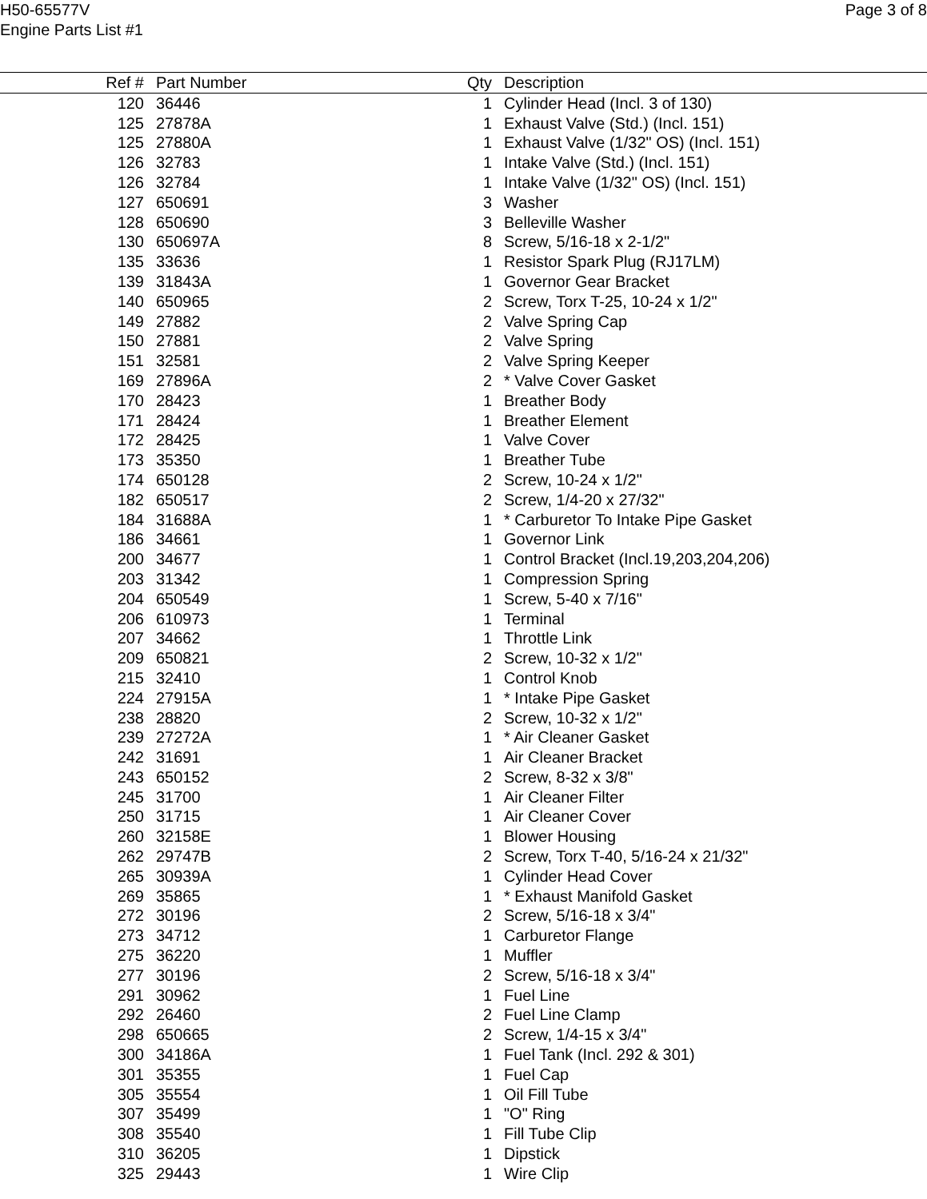H50-65577V
Engine Parts List #1
Page 3 of 8
| Ref # | Part Number | Qty | Description |
| --- | --- | --- | --- |
| 120 | 36446 | 1 | Cylinder Head (Incl. 3 of 130) |
| 125 | 27878A | 1 | Exhaust Valve (Std.) (Incl. 151) |
| 125 | 27880A | 1 | Exhaust Valve (1/32" OS) (Incl. 151) |
| 126 | 32783 | 1 | Intake Valve (Std.) (Incl. 151) |
| 126 | 32784 | 1 | Intake Valve (1/32" OS) (Incl. 151) |
| 127 | 650691 | 3 | Washer |
| 128 | 650690 | 3 | Belleville Washer |
| 130 | 650697A | 8 | Screw, 5/16-18 x 2-1/2" |
| 135 | 33636 | 1 | Resistor Spark Plug (RJ17LM) |
| 139 | 31843A | 1 | Governor Gear Bracket |
| 140 | 650965 | 2 | Screw, Torx T-25, 10-24 x 1/2" |
| 149 | 27882 | 2 | Valve Spring Cap |
| 150 | 27881 | 2 | Valve Spring |
| 151 | 32581 | 2 | Valve Spring Keeper |
| 169 | 27896A | 2 | * Valve Cover Gasket |
| 170 | 28423 | 1 | Breather Body |
| 171 | 28424 | 1 | Breather Element |
| 172 | 28425 | 1 | Valve Cover |
| 173 | 35350 | 1 | Breather Tube |
| 174 | 650128 | 2 | Screw, 10-24 x 1/2" |
| 182 | 650517 | 2 | Screw, 1/4-20 x 27/32" |
| 184 | 31688A | 1 | * Carburetor To Intake Pipe Gasket |
| 186 | 34661 | 1 | Governor Link |
| 200 | 34677 | 1 | Control Bracket (Incl.19,203,204,206) |
| 203 | 31342 | 1 | Compression Spring |
| 204 | 650549 | 1 | Screw, 5-40 x 7/16" |
| 206 | 610973 | 1 | Terminal |
| 207 | 34662 | 1 | Throttle Link |
| 209 | 650821 | 2 | Screw, 10-32 x 1/2" |
| 215 | 32410 | 1 | Control Knob |
| 224 | 27915A | 1 | * Intake Pipe Gasket |
| 238 | 28820 | 2 | Screw, 10-32 x 1/2" |
| 239 | 27272A | 1 | * Air Cleaner Gasket |
| 242 | 31691 | 1 | Air Cleaner Bracket |
| 243 | 650152 | 2 | Screw, 8-32 x 3/8" |
| 245 | 31700 | 1 | Air Cleaner Filter |
| 250 | 31715 | 1 | Air Cleaner Cover |
| 260 | 32158E | 1 | Blower Housing |
| 262 | 29747B | 2 | Screw, Torx T-40, 5/16-24 x 21/32" |
| 265 | 30939A | 1 | Cylinder Head Cover |
| 269 | 35865 | 1 | * Exhaust Manifold Gasket |
| 272 | 30196 | 2 | Screw, 5/16-18 x 3/4" |
| 273 | 34712 | 1 | Carburetor Flange |
| 275 | 36220 | 1 | Muffler |
| 277 | 30196 | 2 | Screw, 5/16-18 x 3/4" |
| 291 | 30962 | 1 | Fuel Line |
| 292 | 26460 | 2 | Fuel Line Clamp |
| 298 | 650665 | 2 | Screw, 1/4-15 x 3/4" |
| 300 | 34186A | 1 | Fuel Tank (Incl. 292 & 301) |
| 301 | 35355 | 1 | Fuel Cap |
| 305 | 35554 | 1 | Oil Fill Tube |
| 307 | 35499 | 1 | "O" Ring |
| 308 | 35540 | 1 | Fill Tube Clip |
| 310 | 36205 | 1 | Dipstick |
| 325 | 29443 | 1 | Wire Clip |